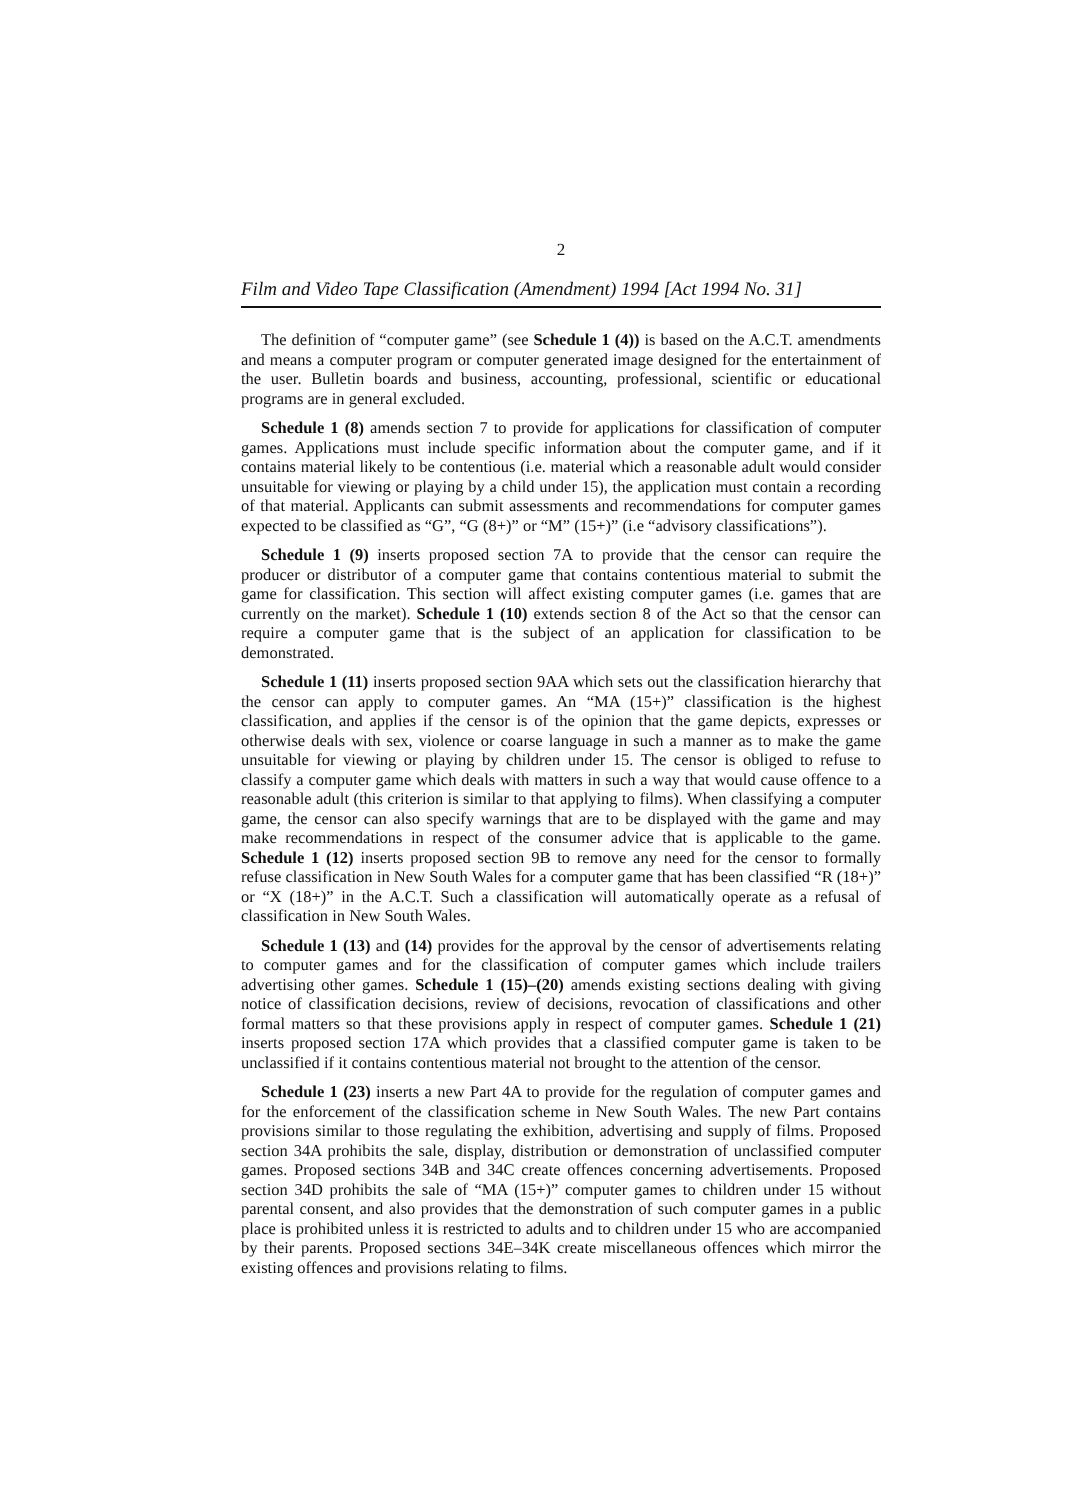2
Film and Video Tape Classification (Amendment) 1994 [Act 1994 No. 31]
The definition of “computer game” (see Schedule 1 (4)) is based on the A.C.T. amendments and means a computer program or computer generated image designed for the entertainment of the user. Bulletin boards and business, accounting, professional, scientific or educational programs are in general excluded.
Schedule 1 (8) amends section 7 to provide for applications for classification of computer games. Applications must include specific information about the computer game, and if it contains material likely to be contentious (i.e. material which a reasonable adult would consider unsuitable for viewing or playing by a child under 15), the application must contain a recording of that material. Applicants can submit assessments and recommendations for computer games expected to be classified as “G”, “G (8+)” or “M” (15+)” (i.e “advisory classifications”).
Schedule 1 (9) inserts proposed section 7A to provide that the censor can require the producer or distributor of a computer game that contains contentious material to submit the game for classification. This section will affect existing computer games (i.e. games that are currently on the market). Schedule 1 (10) extends section 8 of the Act so that the censor can require a computer game that is the subject of an application for classification to be demonstrated.
Schedule 1 (11) inserts proposed section 9AA which sets out the classification hierarchy that the censor can apply to computer games. An “MA (15+)” classification is the highest classification, and applies if the censor is of the opinion that the game depicts, expresses or otherwise deals with sex, violence or coarse language in such a manner as to make the game unsuitable for viewing or playing by children under 15. The censor is obliged to refuse to classify a computer game which deals with matters in such a way that would cause offence to a reasonable adult (this criterion is similar to that applying to films). When classifying a computer game, the censor can also specify warnings that are to be displayed with the game and may make recommendations in respect of the consumer advice that is applicable to the game. Schedule 1 (12) inserts proposed section 9B to remove any need for the censor to formally refuse classification in New South Wales for a computer game that has been classified “R (18+)” or “X (18+)” in the A.C.T. Such a classification will automatically operate as a refusal of classification in New South Wales.
Schedule 1 (13) and (14) provides for the approval by the censor of advertisements relating to computer games and for the classification of computer games which include trailers advertising other games. Schedule 1 (15)–(20) amends existing sections dealing with giving notice of classification decisions, review of decisions, revocation of classifications and other formal matters so that these provisions apply in respect of computer games. Schedule 1 (21) inserts proposed section 17A which provides that a classified computer game is taken to be unclassified if it contains contentious material not brought to the attention of the censor.
Schedule 1 (23) inserts a new Part 4A to provide for the regulation of computer games and for the enforcement of the classification scheme in New South Wales. The new Part contains provisions similar to those regulating the exhibition, advertising and supply of films. Proposed section 34A prohibits the sale, display, distribution or demonstration of unclassified computer games. Proposed sections 34B and 34C create offences concerning advertisements. Proposed section 34D prohibits the sale of “MA (15+)” computer games to children under 15 without parental consent, and also provides that the demonstration of such computer games in a public place is prohibited unless it is restricted to adults and to children under 15 who are accompanied by their parents. Proposed sections 34E–34K create miscellaneous offences which mirror the existing offences and provisions relating to films.